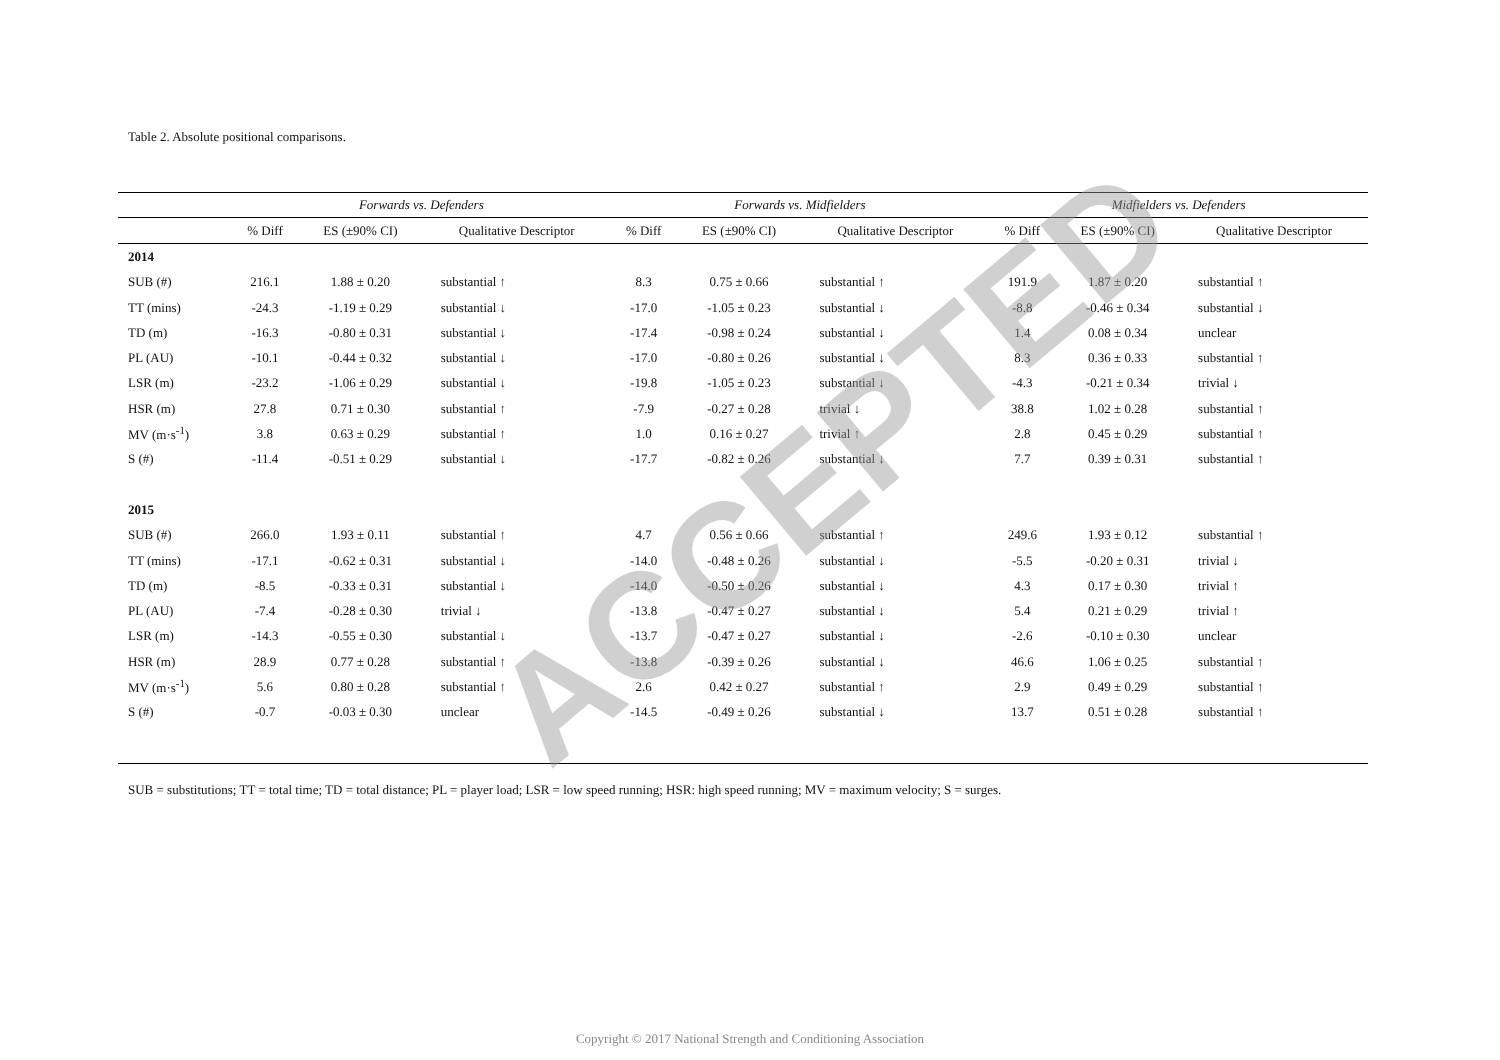Table 2. Absolute positional comparisons.
| | Forwards vs. Defenders | | | Forwards vs. Midfielders | | | Midfielders vs. Defenders | | |
| --- | --- | --- | --- | --- | --- | --- | --- | --- | --- |
| | % Diff | ES (±90% CI) | Qualitative Descriptor | % Diff | ES (±90% CI) | Qualitative Descriptor | % Diff | ES (±90% CI) | Qualitative Descriptor |
| 2014 | | | | | | | | | |
| SUB (#) | 216.1 | 1.88 ± 0.20 | substantial ↑ | 8.3 | 0.75 ± 0.66 | substantial ↑ | 191.9 | 1.87 ± 0.20 | substantial ↑ |
| TT (mins) | -24.3 | -1.19 ± 0.29 | substantial ↓ | -17.0 | -1.05 ± 0.23 | substantial ↓ | -8.8 | -0.46 ± 0.34 | substantial ↓ |
| TD (m) | -16.3 | -0.80 ± 0.31 | substantial ↓ | -17.4 | -0.98 ± 0.24 | substantial ↓ | 1.4 | 0.08 ± 0.34 | unclear |
| PL (AU) | -10.1 | -0.44 ± 0.32 | substantial ↓ | -17.0 | -0.80 ± 0.26 | substantial ↓ | 8.3 | 0.36 ± 0.33 | substantial ↑ |
| LSR (m) | -23.2 | -1.06 ± 0.29 | substantial ↓ | -19.8 | -1.05 ± 0.23 | substantial ↓ | -4.3 | -0.21 ± 0.34 | trivial ↓ |
| HSR (m) | 27.8 | 0.71 ± 0.30 | substantial ↑ | -7.9 | -0.27 ± 0.28 | trivial ↓ | 38.8 | 1.02 ± 0.28 | substantial ↑ |
| MV (m·s<sup>-1</sup>) | 3.8 | 0.63 ± 0.29 | substantial ↑ | 1.0 | 0.16 ± 0.27 | trivial ↑ | 2.8 | 0.45 ± 0.29 | substantial ↑ |
| S (#) | -11.4 | -0.51 ± 0.29 | substantial ↓ | -17.7 | -0.82 ± 0.26 | substantial ↓ | 7.7 | 0.39 ± 0.31 | substantial ↑ |
| 2015 | | | | | | | | | |
| SUB (#) | 266.0 | 1.93 ± 0.11 | substantial ↑ | 4.7 | 0.56 ± 0.66 | substantial ↑ | 249.6 | 1.93 ± 0.12 | substantial ↑ |
| TT (mins) | -17.1 | -0.62 ± 0.31 | substantial ↓ | -14.0 | -0.48 ± 0.26 | substantial ↓ | -5.5 | -0.20 ± 0.31 | trivial ↓ |
| TD (m) | -8.5 | -0.33 ± 0.31 | substantial ↓ | -14.0 | -0.50 ± 0.26 | substantial ↓ | 4.3 | 0.17 ± 0.30 | trivial ↑ |
| PL (AU) | -7.4 | -0.28 ± 0.30 | trivial ↓ | -13.8 | -0.47 ± 0.27 | substantial ↓ | 5.4 | 0.21 ± 0.29 | trivial ↑ |
| LSR (m) | -14.3 | -0.55 ± 0.30 | substantial ↓ | -13.7 | -0.47 ± 0.27 | substantial ↓ | -2.6 | -0.10 ± 0.30 | unclear |
| HSR (m) | 28.9 | 0.77 ± 0.28 | substantial ↑ | -13.8 | -0.39 ± 0.26 | substantial ↓ | 46.6 | 1.06 ± 0.25 | substantial ↑ |
| MV (m·s<sup>-1</sup>) | 5.6 | 0.80 ± 0.28 | substantial ↑ | 2.6 | 0.42 ± 0.27 | substantial ↑ | 2.9 | 0.49 ± 0.29 | substantial ↑ |
| S (#) | -0.7 | -0.03 ± 0.30 | unclear | -14.5 | -0.49 ± 0.26 | substantial ↓ | 13.7 | 0.51 ± 0.28 | substantial ↑ |
SUB = substitutions; TT = total time; TD = total distance; PL = player load; LSR = low speed running; HSR: high speed running; MV = maximum velocity; S = surges.
ACCEPTED
Copyright © 2017 National Strength and Conditioning Association